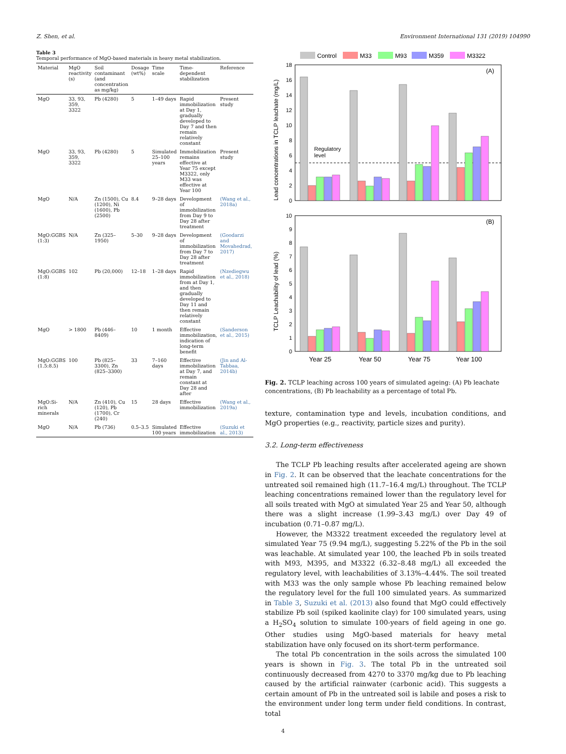Z. Shen, et al. Environment International 131 (2019) 104990
Table 3
Temporal performance of MgO-based materials in heavy metal stabilization.
| Material | MgO reactivity (s) | Soil contaminant (and concentration as mg/kg) | Dosage (wt%) | Time scale | Time-dependent stabilization | Reference |
| --- | --- | --- | --- | --- | --- | --- |
| MgO | 33, 93, 359, 3322 | Pb (4280) | 5 | 1–49 days | Rapid immobilization at Day 1, gradually developed to Day 7 and then remain relatively constant | Present study |
| MgO | 33, 93, 359, 3322 | Pb (4280) | 5 | Simulated 25–100 years | Immobilization remains effective at Year 75 except M3322, only M33 was effective at Year 100 | Present study |
| MgO | N/A | Zn (1500), Cu (1200), Ni (1600), Pb (2500) | 8.4 | 9–28 days | Development of immobilization from Day 9 to Day 28 after treatment | (Wang et al., 2018a) |
| MgO:GGBS (1:3) | N/A | Zn (325–1950) | 5–30 | 9–28 days | Development of immobilization from Day 7 to Day 28 after treatment | (Goodarzi and Movahedrad, 2017) |
| MgO:GGBS (1:8) | 102 | Pb (20,000) | 12–18 | 1–28 days | Rapid immobilization from at Day 1, and then gradually developed to Day 11 and then remain relatively constant | (Nzediegwu et al., 2018) |
| MgO | > 1800 | Pb (446–8409) | 10 | 1 month | Effective immobilization, indication of long-term benefit | (Sanderson et al., 2015) |
| MgO:GGBS (1.5:8.5) | 100 | Pb (825–3300), Zn (825–3300) | 33 | 7–160 days | Effective immobilization at Day 7, and remain constant at Day 28 and after | (Jin and Al-Tabbaa, 2014b) |
| MgO:Si-rich minerals | N/A | Zn (410), Cu (120), Pb (1700), Cr (240) | 15 | 28 days | Effective immobilization | (Wang et al., 2019a) |
| MgO | N/A | Pb (736) | 0.5–3.5 | Simulated 100 years | Effective immobilization | (Suzuki et al., 2013) |
Control
M33
M93
M359
M3322
(A)
0
2
4
6
8
10
12
14
16
18
Lead concentrations in TCLP leachate (mg/L)
Regulatory
level
(B)
0
1
2
3
4
5
6
7
8
9
10
TCLP Leachability of lead (%)
Year 25
Year 50
Year 75
Year 100
Fig. 2. TCLP leaching across 100 years of simulated ageing: (A) Pb leachate concentrations, (B) Pb leachability as a percentage of total Pb.
texture, contamination type and levels, incubation conditions, and MgO properties (e.g., reactivity, particle sizes and purity).
3.2. Long-term effectiveness
The TCLP Pb leaching results after accelerated ageing are shown in Fig. 2. It can be observed that the leachate concentrations for the untreated soil remained high (11.7–16.4 mg/L) throughout. The TCLP leaching concentrations remained lower than the regulatory level for all soils treated with MgO at simulated Year 25 and Year 50, although there was a slight increase (1.99–3.43 mg/L) over Day 49 of incubation (0.71–0.87 mg/L).
However, the M3322 treatment exceeded the regulatory level at simulated Year 75 (9.94 mg/L), suggesting 5.22% of the Pb in the soil was leachable. At simulated year 100, the leached Pb in soils treated with M93, M395, and M3322 (6.32–8.48 mg/L) all exceeded the regulatory level, with leachabilities of 3.13%–4.44%. The soil treated with M33 was the only sample whose Pb leaching remained below the regulatory level for the full 100 simulated years. As summarized in Table 3, Suzuki et al. (2013) also found that MgO could effectively stabilize Pb soil (spiked kaolinite clay) for 100 simulated years, using a H<sub>2</sub>SO<sub>4</sub> solution to simulate 100-years of field ageing in one go. Other studies using MgO-based materials for heavy metal stabilization have only focused on its short-term performance.
The total Pb concentration in the soils across the simulated 100 years is shown in Fig. 3. The total Pb in the untreated soil continuously decreased from 4270 to 3370 mg/kg due to Pb leaching caused by the artificial rainwater (carbonic acid). This suggests a certain amount of Pb in the untreated soil is labile and poses a risk to the environment under long term under field conditions. In contrast, total
4